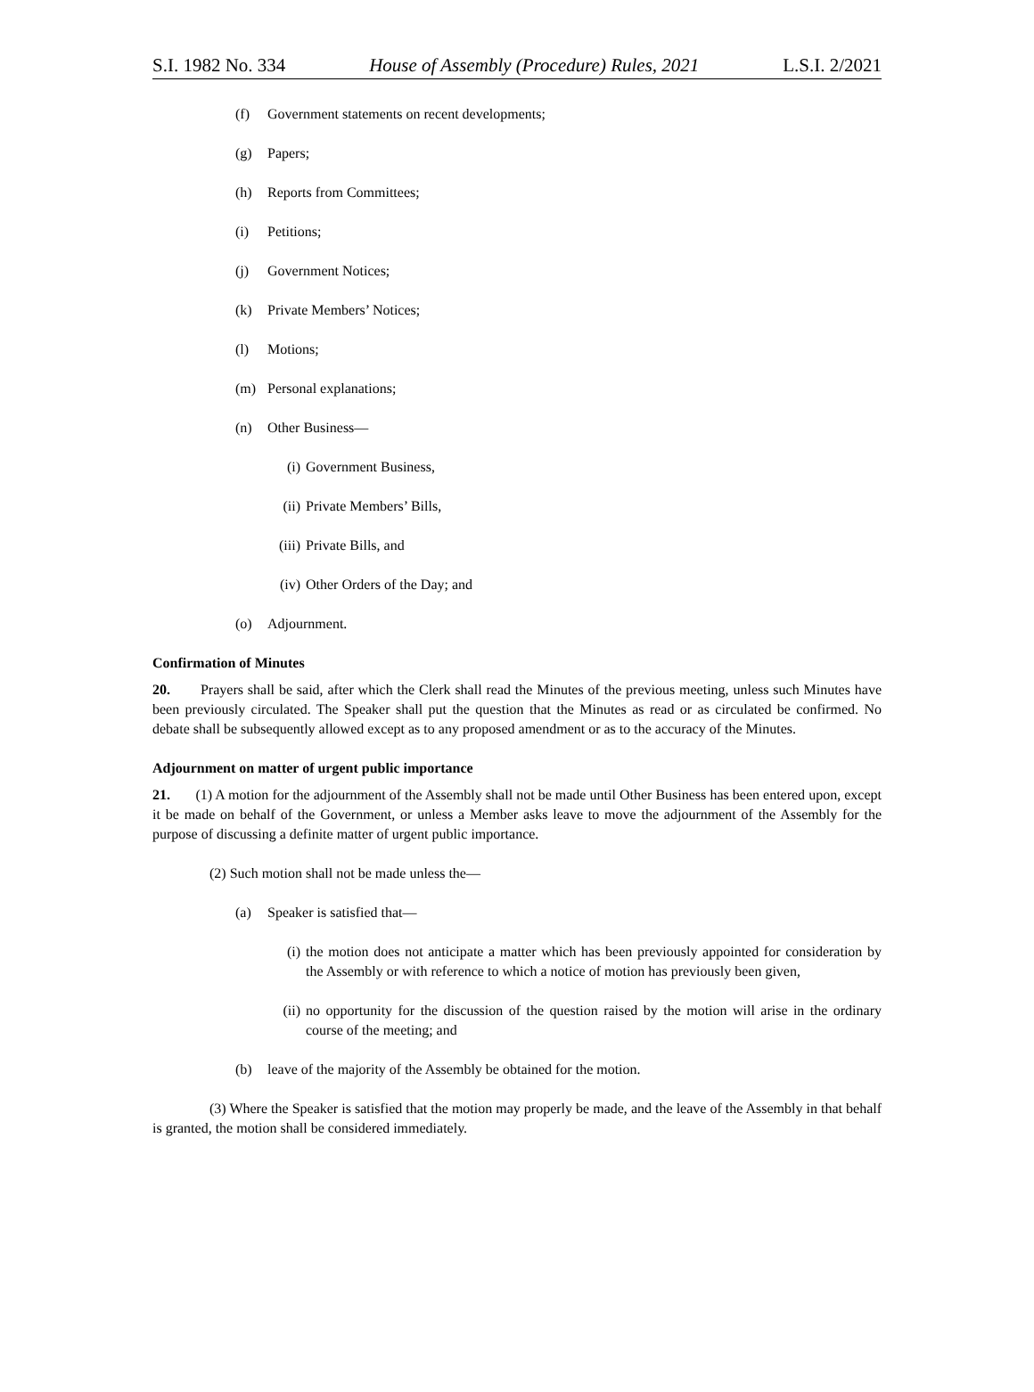S.I. 1982 No. 334 House of Assembly (Procedure) Rules, 2021 L.S.I. 2/2021
(f) Government statements on recent developments;
(g) Papers;
(h) Reports from Committees;
(i) Petitions;
(j) Government Notices;
(k) Private Members’ Notices;
(l) Motions;
(m) Personal explanations;
(n) Other Business—
(i) Government Business,
(ii) Private Members’ Bills,
(iii) Private Bills, and
(iv) Other Orders of the Day; and
(o) Adjournment.
Confirmation of Minutes
20. Prayers shall be said, after which the Clerk shall read the Minutes of the previous meeting, unless such Minutes have been previously circulated. The Speaker shall put the question that the Minutes as read or as circulated be confirmed. No debate shall be subsequently allowed except as to any proposed amendment or as to the accuracy of the Minutes.
Adjournment on matter of urgent public importance
21. (1) A motion for the adjournment of the Assembly shall not be made until Other Business has been entered upon, except it be made on behalf of the Government, or unless a Member asks leave to move the adjournment of the Assembly for the purpose of discussing a definite matter of urgent public importance.
(2) Such motion shall not be made unless the—
(a) Speaker is satisfied that—
(i) the motion does not anticipate a matter which has been previously appointed for consideration by the Assembly or with reference to which a notice of motion has previously been given,
(ii) no opportunity for the discussion of the question raised by the motion will arise in the ordinary course of the meeting; and
(b) leave of the majority of the Assembly be obtained for the motion.
(3) Where the Speaker is satisfied that the motion may properly be made, and the leave of the Assembly in that behalf is granted, the motion shall be considered immediately.